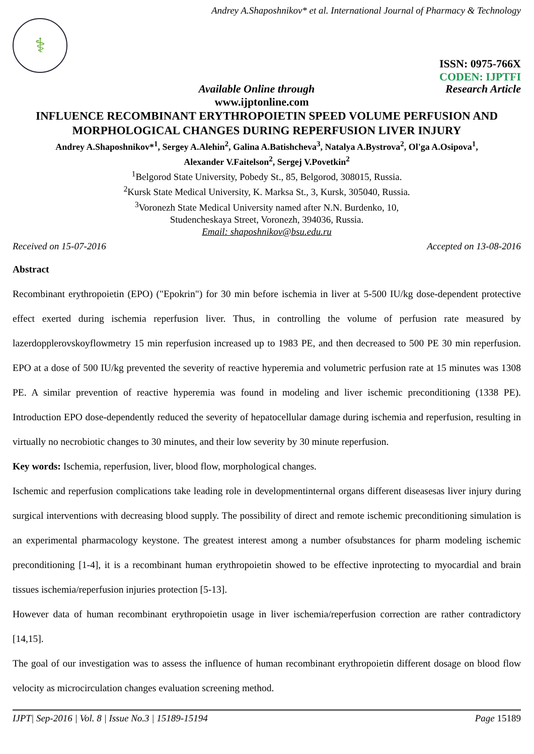Andrey A.Shaposhnikov* et al. International Journal of Pharmacy & Technology
⚕
ISSN: 0975-766X
CODEN: IJPTFI
Available Online through Research Article
www.ijptonline.com
INFLUENCE RECOMBINANT ERYTHROPOIETIN SPEED VOLUME PERFUSION AND MORPHOLOGICAL CHANGES DURING REPERFUSION LIVER INJURY
Andrey A.Shaposhnikov*<sup>1</sup>, Sergey A.Alehin<sup>2</sup>, Galina A.Batishcheva<sup>3</sup>, Natalya A.Bystrova<sup>2</sup>, Ol'ga A.Osipova<sup>1</sup>,
Alexander V.Faitelson<sup>2</sup>, Sergej V.Povetkin<sup>2</sup>
<sup>1</sup> Belgorod State University, Pobedy St., 85, Belgorod, 308015, Russia.
<sup>2</sup> Kursk State Medical University, K. Marksa St., 3, Kursk, 305040, Russia.
<sup>3</sup> Voronezh State Medical University named after N.N. Burdenko, 10,
Studencheskaya Street, Voronezh, 394036, Russia.
Email: shaposhnikov@bsu.edu.ru
Received on 15-07-2016 Accepted on 13-08-2016
Abstract
Recombinant erythropoietin (EPO) ("Epokrin") for 30 min before ischemia in liver at 5-500 IU/kg dose-dependent protective effect exerted during ischemia reperfusion liver. Thus, in controlling the volume of perfusion rate measured by lazerdopplerovskoyflowmetry 15 min reperfusion increased up to 1983 PE, and then decreased to 500 PE 30 min reperfusion. EPO at a dose of 500 IU/kg prevented the severity of reactive hyperemia and volumetric perfusion rate at 15 minutes was 1308 PE. A similar prevention of reactive hyperemia was found in modeling and liver ischemic preconditioning (1338 PE). Introduction EPO dose-dependently reduced the severity of hepatocellular damage during ischemia and reperfusion, resulting in virtually no necrobiotic changes to 30 minutes, and their low severity by 30 minute reperfusion.
Key words: Ischemia, reperfusion, liver, blood flow, morphological changes.
Ischemic and reperfusion complications take leading role in developmentinternal organs different diseasesas liver injury during surgical interventions with decreasing blood supply. The possibility of direct and remote ischemic preconditioning simulation is an experimental pharmacology keystone. The greatest interest among a number ofsubstances for pharm modeling ischemic preconditioning [1-4], it is a recombinant human erythropoietin showed to be effective inprotecting to myocardial and brain tissues ischemia/reperfusion injuries protection [5-13].
However data of human recombinant erythropoietin usage in liver ischemia/reperfusion correction are rather contradictory [14,15].
The goal of our investigation was to assess the influence of human recombinant erythropoietin different dosage on blood flow velocity as microcirculation changes evaluation screening method.
IJPT| Sep-2016 | Vol. 8 | Issue No.3 | 15189-15194 Page 15189